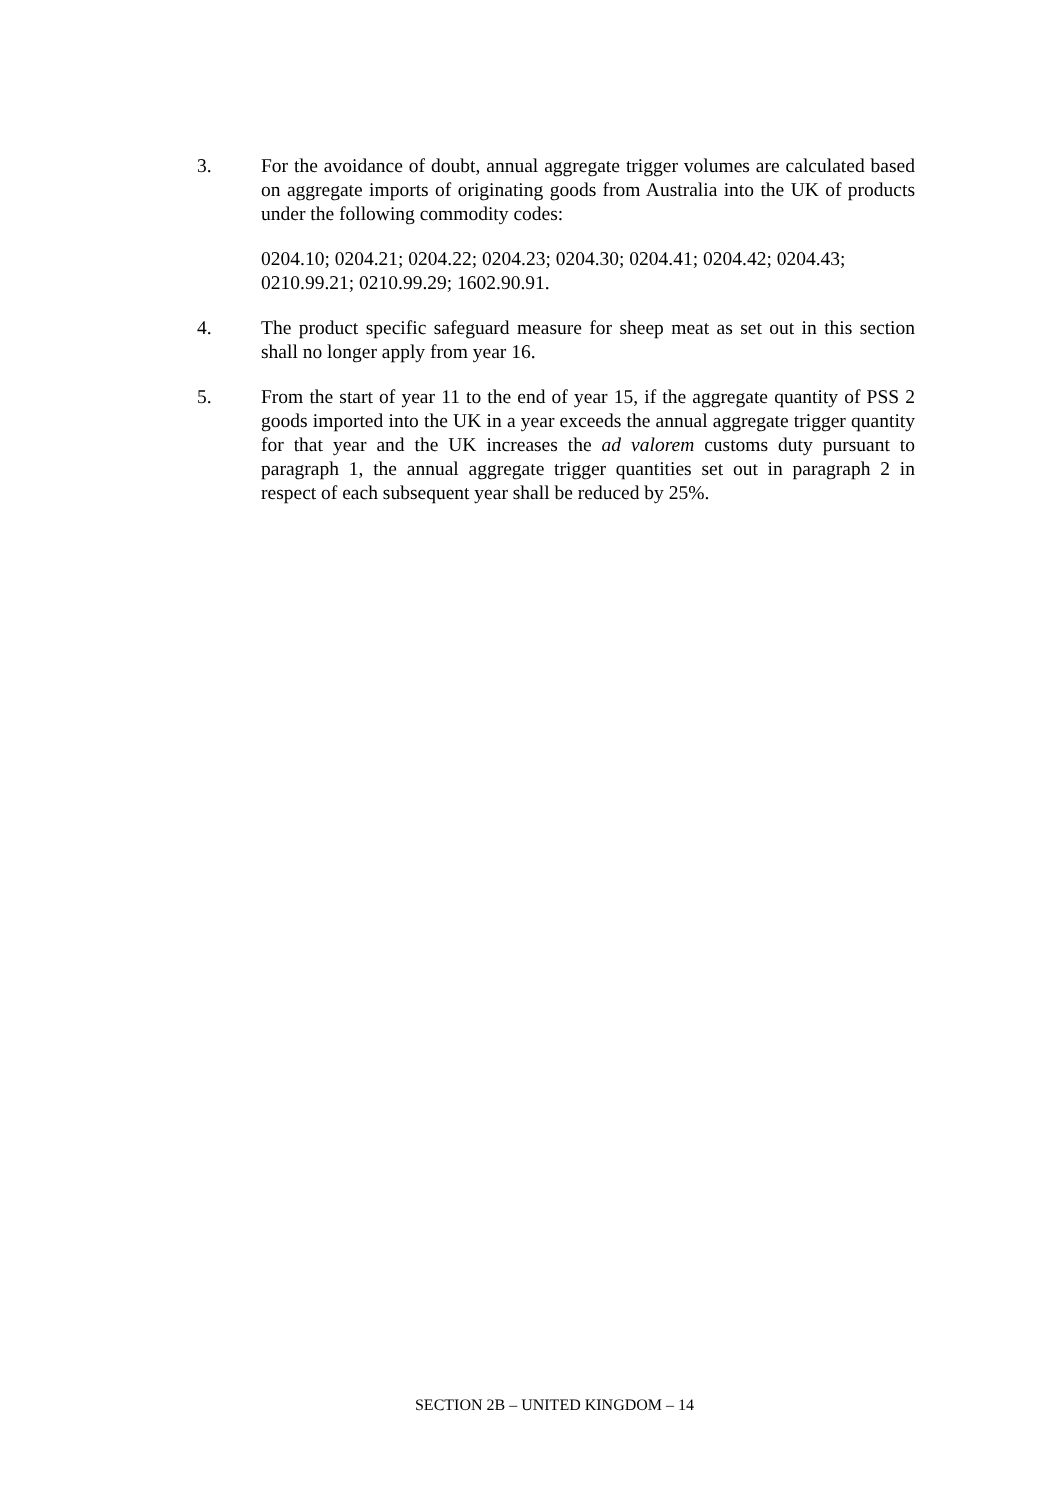3. For the avoidance of doubt, annual aggregate trigger volumes are calculated based on aggregate imports of originating goods from Australia into the UK of products under the following commodity codes:
0204.10; 0204.21; 0204.22; 0204.23; 0204.30; 0204.41; 0204.42; 0204.43; 0210.99.21; 0210.99.29; 1602.90.91.
4. The product specific safeguard measure for sheep meat as set out in this section shall no longer apply from year 16.
5. From the start of year 11 to the end of year 15, if the aggregate quantity of PSS 2 goods imported into the UK in a year exceeds the annual aggregate trigger quantity for that year and the UK increases the ad valorem customs duty pursuant to paragraph 1, the annual aggregate trigger quantities set out in paragraph 2 in respect of each subsequent year shall be reduced by 25%.
SECTION 2B – UNITED KINGDOM – 14